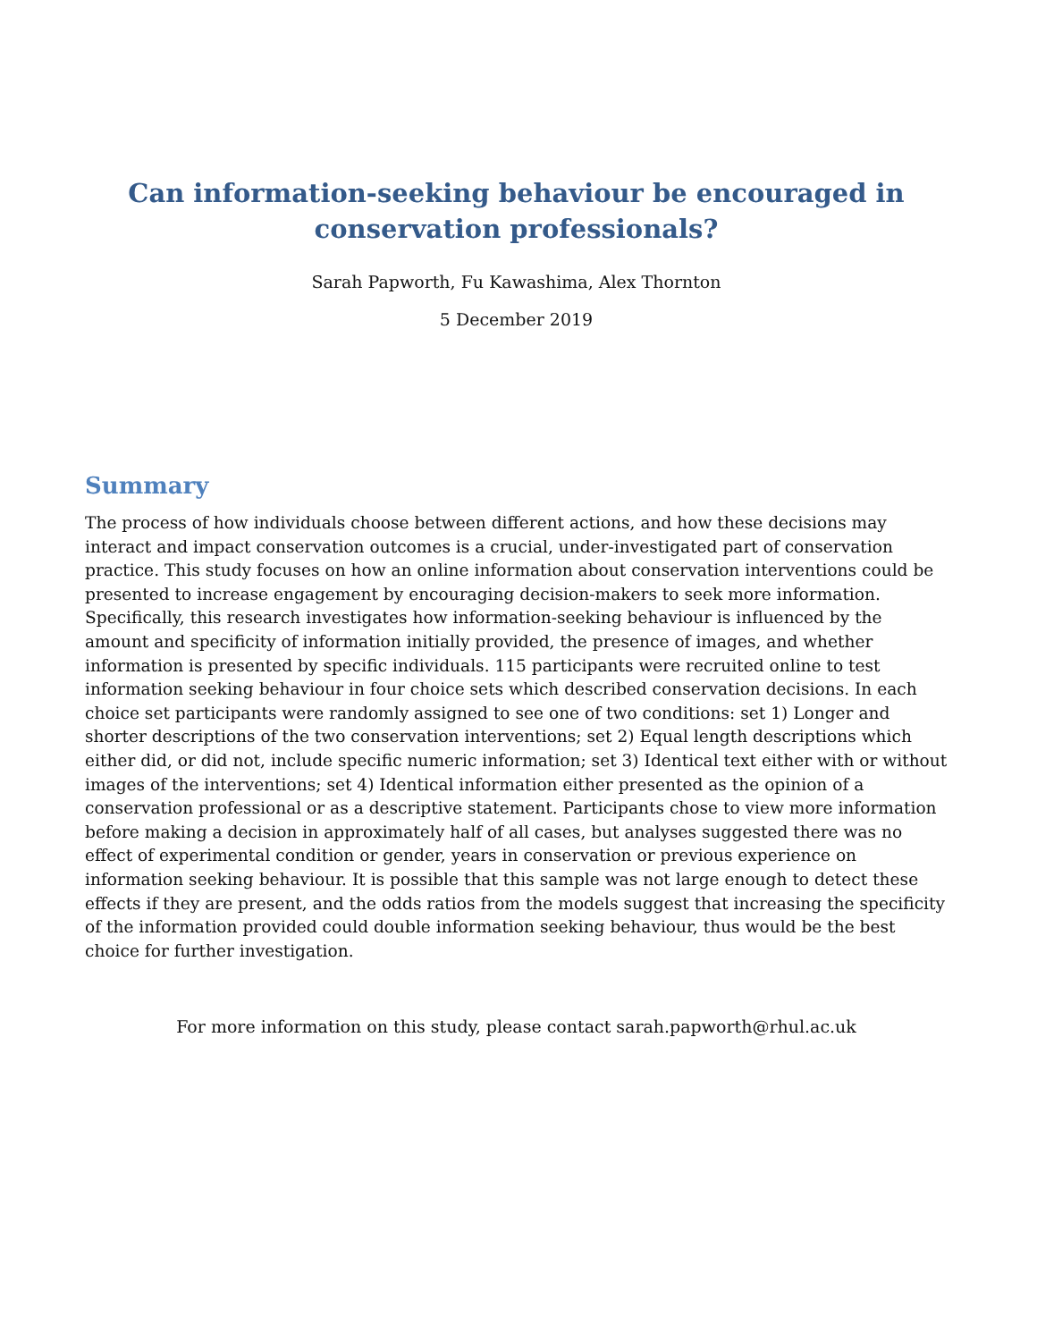Can information-seeking behaviour be encouraged in conservation professionals?
Sarah Papworth, Fu Kawashima, Alex Thornton
5 December 2019
Summary
The process of how individuals choose between different actions, and how these decisions may interact and impact conservation outcomes is a crucial, under-investigated part of conservation practice. This study focuses on how an online information about conservation interventions could be presented to increase engagement by encouraging decision-makers to seek more information. Specifically, this research investigates how information-seeking behaviour is influenced by the amount and specificity of information initially provided, the presence of images, and whether information is presented by specific individuals. 115 participants were recruited online to test information seeking behaviour in four choice sets which described conservation decisions. In each choice set participants were randomly assigned to see one of two conditions: set 1) Longer and shorter descriptions of the two conservation interventions; set 2) Equal length descriptions which either did, or did not, include specific numeric information; set 3) Identical text either with or without images of the interventions; set 4) Identical information either presented as the opinion of a conservation professional or as a descriptive statement. Participants chose to view more information before making a decision in approximately half of all cases, but analyses suggested there was no effect of experimental condition or gender, years in conservation or previous experience on information seeking behaviour. It is possible that this sample was not large enough to detect these effects if they are present, and the odds ratios from the models suggest that increasing the specificity of the information provided could double information seeking behaviour, thus would be the best choice for further investigation.
For more information on this study, please contact sarah.papworth@rhul.ac.uk